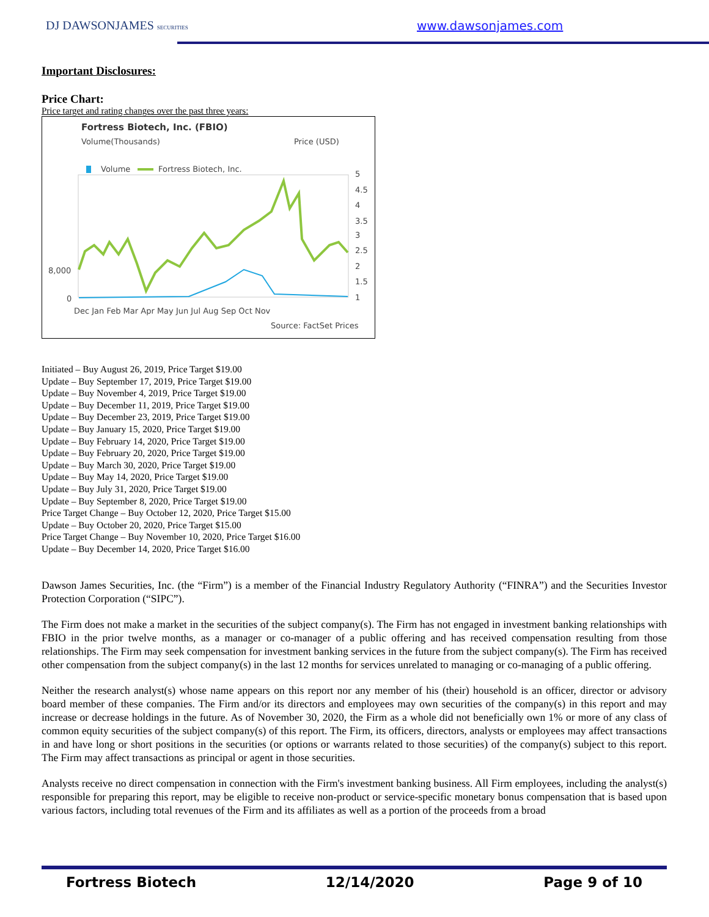DJ DAWSONJAMES SECURITIES www.dawsonjames.com
Important Disclosures:
Price Chart:
Price target and rating changes over the past three years:
Fortress Biotech, Inc. (FBIO)
Volume(Thousands)
Price (USD)
Volume
Fortress Biotech, Inc.
8,000
0
5
4.5
4
3.5
3
2.5
2
1.5
1
Dec Jan Feb Mar Apr May Jun Jul Aug Sep Oct Nov
Source: FactSet Prices
Initiated – Buy August 26, 2019, Price Target $19.00
Update – Buy September 17, 2019, Price Target $19.00
Update – Buy November 4, 2019, Price Target $19.00
Update – Buy December 11, 2019, Price Target $19.00
Update – Buy December 23, 2019, Price Target $19.00
Update – Buy January 15, 2020, Price Target $19.00
Update – Buy February 14, 2020, Price Target $19.00
Update – Buy February 20, 2020, Price Target $19.00
Update – Buy March 30, 2020, Price Target $19.00
Update – Buy May 14, 2020, Price Target $19.00
Update – Buy July 31, 2020, Price Target $19.00
Update – Buy September 8, 2020, Price Target $19.00
Price Target Change – Buy October 12, 2020, Price Target $15.00
Update – Buy October 20, 2020, Price Target $15.00
Price Target Change – Buy November 10, 2020, Price Target $16.00
Update – Buy December 14, 2020, Price Target $16.00
Dawson James Securities, Inc. (the “Firm”) is a member of the Financial Industry Regulatory Authority (“FINRA”) and the Securities Investor Protection Corporation (“SIPC”).
The Firm does not make a market in the securities of the subject company(s). The Firm has not engaged in investment banking relationships with FBIO in the prior twelve months, as a manager or co-manager of a public offering and has received compensation resulting from those relationships. The Firm may seek compensation for investment banking services in the future from the subject company(s). The Firm has received other compensation from the subject company(s) in the last 12 months for services unrelated to managing or co-managing of a public offering.
Neither the research analyst(s) whose name appears on this report nor any member of his (their) household is an officer, director or advisory board member of these companies. The Firm and/or its directors and employees may own securities of the company(s) in this report and may increase or decrease holdings in the future. As of November 30, 2020, the Firm as a whole did not beneficially own 1% or more of any class of common equity securities of the subject company(s) of this report. The Firm, its officers, directors, analysts or employees may affect transactions in and have long or short positions in the securities (or options or warrants related to those securities) of the company(s) subject to this report. The Firm may affect transactions as principal or agent in those securities.
Analysts receive no direct compensation in connection with the Firm's investment banking business. All Firm employees, including the analyst(s) responsible for preparing this report, may be eligible to receive non-product or service-specific monetary bonus compensation that is based upon various factors, including total revenues of the Firm and its affiliates as well as a portion of the proceeds from a broad
Fortress Biotech 12/14/2020 Page 9 of 10